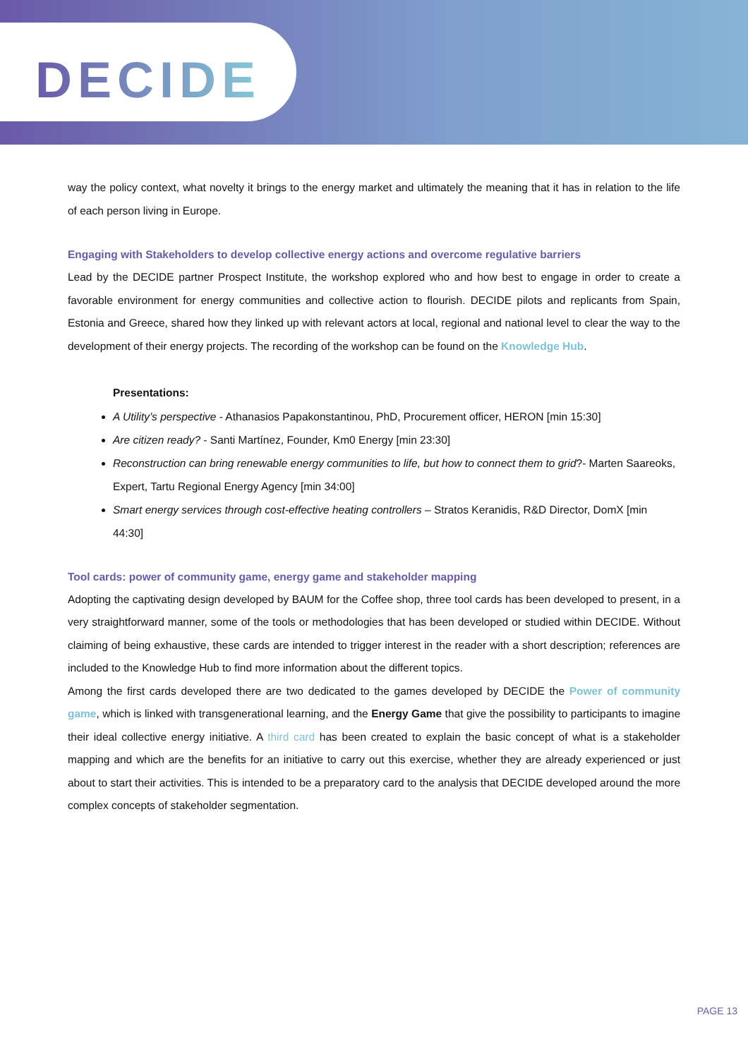DECIDE
way the policy context, what novelty it brings to the energy market and ultimately the meaning that it has in relation to the life of each person living in Europe.
Engaging with Stakeholders to develop collective energy actions and overcome regulative barriers
Lead by the DECIDE partner Prospect Institute, the workshop explored who and how best to engage in order to create a favorable environment for energy communities and collective action to flourish. DECIDE pilots and replicants from Spain, Estonia and Greece, shared how they linked up with relevant actors at local, regional and national level to clear the way to the development of their energy projects. The recording of the workshop can be found on the Knowledge Hub.
Presentations:
A Utility’s perspective - Athanasios Papakonstantinou, PhD, Procurement officer, HERON [min 15:30]
Are citizen ready? - Santi Martínez, Founder, Km0 Energy [min 23:30]
Reconstruction can bring renewable energy communities to life, but how to connect them to grid?- Marten Saareoks, Expert, Tartu Regional Energy Agency [min 34:00]
Smart energy services through cost-effective heating controllers – Stratos Keranidis, R&D Director, DomX [min 44:30]
Tool cards: power of community game, energy game and stakeholder mapping
Adopting the captivating design developed by BAUM for the Coffee shop, three tool cards has been developed to present, in a very straightforward manner, some of the tools or methodologies that has been developed or studied within DECIDE. Without claiming of being exhaustive, these cards are intended to trigger interest in the reader with a short description; references are included to the Knowledge Hub to find more information about the different topics.
Among the first cards developed there are two dedicated to the games developed by DECIDE the Power of community game, which is linked with transgenerational learning, and the Energy Game that give the possibility to participants to imagine their ideal collective energy initiative. A third card has been created to explain the basic concept of what is a stakeholder mapping and which are the benefits for an initiative to carry out this exercise, whether they are already experienced or just about to start their activities. This is intended to be a preparatory card to the analysis that DECIDE developed around the more complex concepts of stakeholder segmentation.
PAGE 13